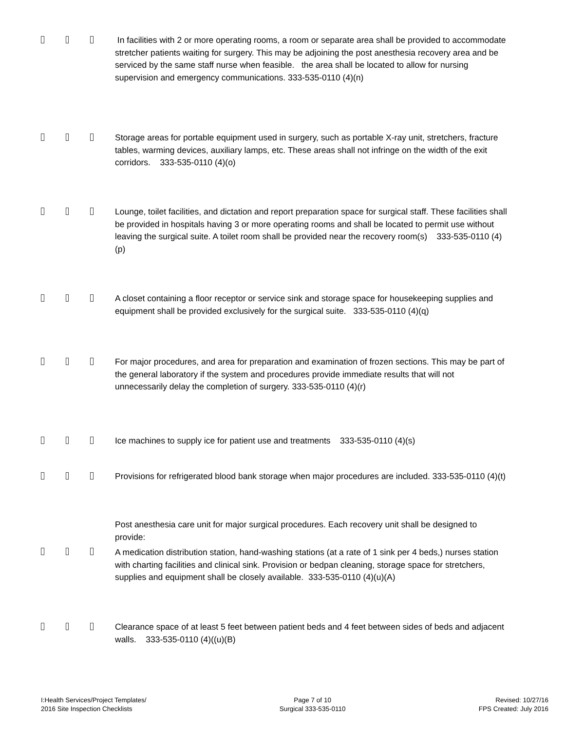In facilities with 2 or more operating rooms, a room or separate area shall be provided to accommodate stretcher patients waiting for surgery. This may be adjoining the post anesthesia recovery area and be serviced by the same staff nurse when feasible. the area shall be located to allow for nursing supervision and emergency communications. 333-535-0110 (4)(n)
Storage areas for portable equipment used in surgery, such as portable X-ray unit, stretchers, fracture tables, warming devices, auxiliary lamps, etc. These areas shall not infringe on the width of the exit corridors. 333-535-0110 (4)(o)
Lounge, toilet facilities, and dictation and report preparation space for surgical staff. These facilities shall be provided in hospitals having 3 or more operating rooms and shall be located to permit use without leaving the surgical suite. A toilet room shall be provided near the recovery room(s) 333-535-0110 (4)(p)
A closet containing a floor receptor or service sink and storage space for housekeeping supplies and equipment shall be provided exclusively for the surgical suite. 333-535-0110 (4)(q)
For major procedures, and area for preparation and examination of frozen sections. This may be part of the general laboratory if the system and procedures provide immediate results that will not unnecessarily delay the completion of surgery. 333-535-0110 (4)(r)
Ice machines to supply ice for patient use and treatments 333-535-0110 (4)(s)
Provisions for refrigerated blood bank storage when major procedures are included. 333-535-0110 (4)(t)
Post anesthesia care unit for major surgical procedures. Each recovery unit shall be designed to provide:
A medication distribution station, hand-washing stations (at a rate of 1 sink per 4 beds,) nurses station with charting facilities and clinical sink. Provision or bedpan cleaning, storage space for stretchers, supplies and equipment shall be closely available. 333-535-0110 (4)(u)(A)
Clearance space of at least 5 feet between patient beds and 4 feet between sides of beds and adjacent walls. 333-535-0110 (4)((u)(B)
I:Health Services/Project Templates/
2016 Site Inspection Checklists
Page 7 of 10
Surgical 333-535-0110
Revised: 10/27/16
FPS Created: July 2016